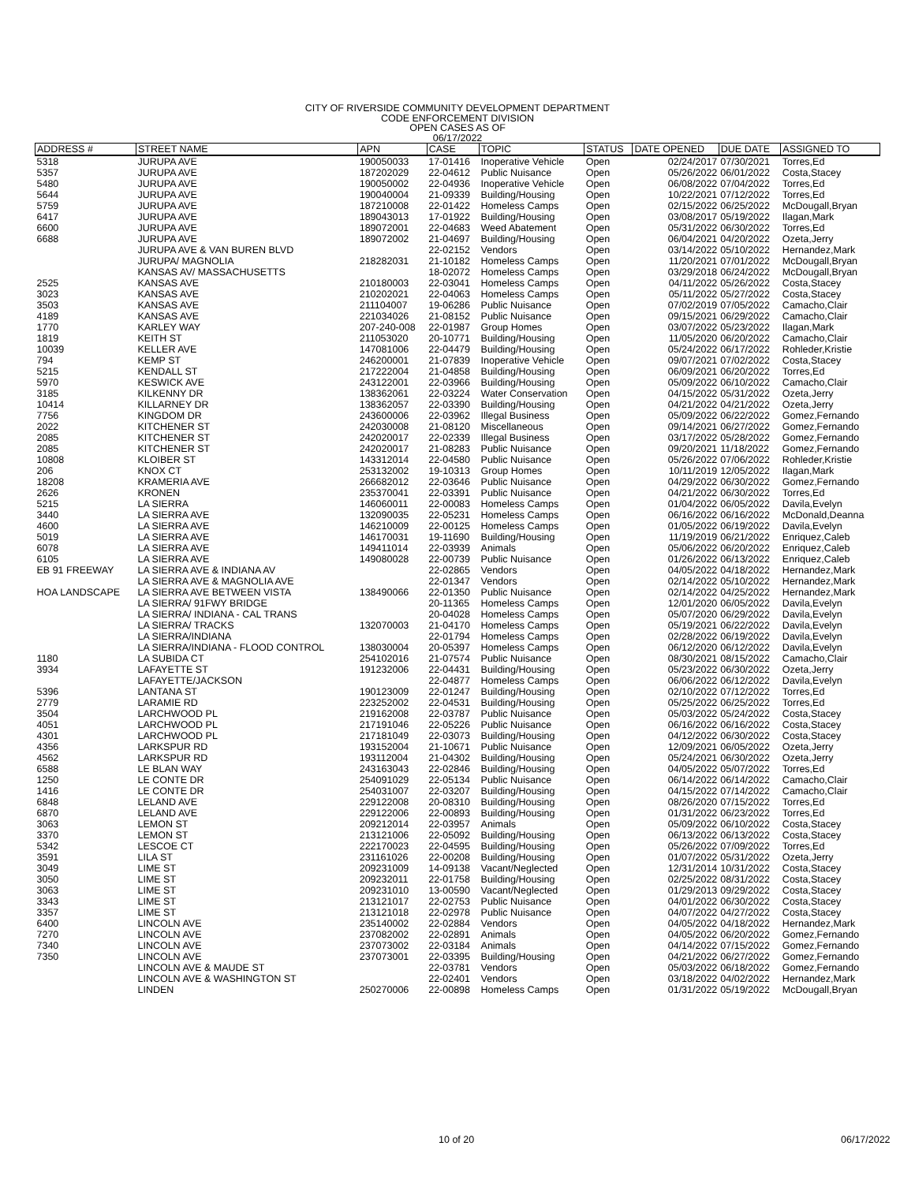CITY OF RIVERSIDE COMMUNITY DEVELOPMENT DEPARTMENT
CODE ENFORCEMENT DIVISION
OPEN CASES AS OF
06/17/2022
| ADDRESS # | STREET NAME | APN | CASE | TOPIC | STATUS | DATE OPENED | DUE DATE | ASSIGNED TO |
| --- | --- | --- | --- | --- | --- | --- | --- | --- |
| 5318 | JURUPA AVE | 190050033 | 17-01416 | Inoperative Vehicle | Open | 02/24/2017 | 07/30/2021 | Torres,Ed |
| 5357 | JURUPA AVE | 187202029 | 22-04612 | Public Nuisance | Open | 05/26/2022 | 06/01/2022 | Costa,Stacey |
| 5480 | JURUPA AVE | 190050002 | 22-04936 | Inoperative Vehicle | Open | 06/08/2022 | 07/04/2022 | Torres,Ed |
| 5644 | JURUPA AVE | 190040004 | 21-09339 | Building/Housing | Open | 10/22/2021 | 07/12/2022 | Torres,Ed |
| 5759 | JURUPA AVE | 187210008 | 22-01422 | Homeless Camps | Open | 02/15/2022 | 06/25/2022 | McDougall,Bryan |
| 6417 | JURUPA AVE | 189043013 | 17-01922 | Building/Housing | Open | 03/08/2017 | 05/19/2022 | Ilagan,Mark |
| 6600 | JURUPA AVE | 189072001 | 22-04683 | Weed Abatement | Open | 05/31/2022 | 06/30/2022 | Torres,Ed |
| 6688 | JURUPA AVE | 189072002 | 21-04697 | Building/Housing | Open | 06/04/2021 | 04/20/2022 | Ozeta,Jerry |
| | JURUPA AVE & VAN BUREN BLVD | | 22-02152 | Vendors | Open | 03/14/2022 | 05/10/2022 | Hernandez,Mark |
| | JURUPA/ MAGNOLIA | 218282031 | 21-10182 | Homeless Camps | Open | 11/20/2021 | 07/01/2022 | McDougall,Bryan |
| | KANSAS AV/ MASSACHUSETTS | | 18-02072 | Homeless Camps | Open | 03/29/2018 | 06/24/2022 | McDougall,Bryan |
| 2525 | KANSAS AVE | 210180003 | 22-03041 | Homeless Camps | Open | 04/11/2022 | 05/26/2022 | Costa,Stacey |
| 3023 | KANSAS AVE | 210202021 | 22-04063 | Homeless Camps | Open | 05/11/2022 | 05/27/2022 | Costa,Stacey |
| 3503 | KANSAS AVE | 211104007 | 19-06286 | Public Nuisance | Open | 07/02/2019 | 07/05/2022 | Camacho,Clair |
| 4189 | KANSAS AVE | 221034026 | 21-08152 | Public Nuisance | Open | 09/15/2021 | 06/29/2022 | Camacho,Clair |
| 1770 | KARLEY WAY | 207-240-008 | 22-01987 | Group Homes | Open | 03/07/2022 | 05/23/2022 | Ilagan,Mark |
| 1819 | KEITH ST | 211053020 | 20-10771 | Building/Housing | Open | 11/05/2020 | 06/20/2022 | Camacho,Clair |
| 10039 | KELLER AVE | 147081006 | 22-04479 | Building/Housing | Open | 05/24/2022 | 06/17/2022 | Rohleder,Kristie |
| 794 | KEMP ST | 246200001 | 21-07839 | Inoperative Vehicle | Open | 09/07/2021 | 07/02/2022 | Costa,Stacey |
| 5215 | KENDALL ST | 217222004 | 21-04858 | Building/Housing | Open | 06/09/2021 | 06/20/2022 | Torres,Ed |
| 5970 | KESWICK AVE | 243122001 | 22-03966 | Building/Housing | Open | 05/09/2022 | 06/10/2022 | Camacho,Clair |
| 3185 | KILKENNY DR | 138362061 | 22-03224 | Water Conservation | Open | 04/15/2022 | 05/31/2022 | Ozeta,Jerry |
| 10414 | KILLARNEY DR | 138362057 | 22-03390 | Building/Housing | Open | 04/21/2022 | 04/21/2022 | Ozeta,Jerry |
| 7756 | KINGDOM DR | 243600006 | 22-03962 | Illegal Business | Open | 05/09/2022 | 06/22/2022 | Gomez,Fernando |
| 2022 | KITCHENER ST | 242030008 | 21-08120 | Miscellaneous | Open | 09/14/2021 | 06/27/2022 | Gomez,Fernando |
| 2085 | KITCHENER ST | 242020017 | 22-02339 | Illegal Business | Open | 03/17/2022 | 05/28/2022 | Gomez,Fernando |
| 2085 | KITCHENER ST | 242020017 | 21-08283 | Public Nuisance | Open | 09/20/2021 | 11/18/2022 | Gomez,Fernando |
| 10808 | KLOIBER ST | 143312014 | 22-04580 | Public Nuisance | Open | 05/26/2022 | 07/06/2022 | Rohleder,Kristie |
| 206 | KNOX CT | 253132002 | 19-10313 | Group Homes | Open | 10/11/2019 | 12/05/2022 | Ilagan,Mark |
| 18208 | KRAMERIA AVE | 266682012 | 22-03646 | Public Nuisance | Open | 04/29/2022 | 06/30/2022 | Gomez,Fernando |
| 2626 | KRONEN | 235370041 | 22-03391 | Public Nuisance | Open | 04/21/2022 | 06/30/2022 | Torres,Ed |
| 5215 | LA SIERRA | 146060011 | 22-00083 | Homeless Camps | Open | 01/04/2022 | 06/05/2022 | Davila,Evelyn |
| 3440 | LA SIERRA AVE | 132090035 | 22-05231 | Homeless Camps | Open | 06/16/2022 | 06/16/2022 | McDonald,Deanna |
| 4600 | LA SIERRA AVE | 146210009 | 22-00125 | Homeless Camps | Open | 01/05/2022 | 06/19/2022 | Davila,Evelyn |
| 5019 | LA SIERRA AVE | 146170031 | 19-11690 | Building/Housing | Open | 11/19/2019 | 06/21/2022 | Enriquez,Caleb |
| 6078 | LA SIERRA AVE | 149411014 | 22-03939 | Animals | Open | 05/06/2022 | 06/20/2022 | Enriquez,Caleb |
| 6105 | LA SIERRA AVE | 149080028 | 22-00739 | Public Nuisance | Open | 01/26/2022 | 06/13/2022 | Enriquez,Caleb |
| EB 91 FREEWAY | LA SIERRA AVE & INDIANA AV | | 22-02865 | Vendors | Open | 04/05/2022 | 04/18/2022 | Hernandez,Mark |
| | LA SIERRA AVE & MAGNOLIA AVE | | 22-01347 | Vendors | Open | 02/14/2022 | 05/10/2022 | Hernandez,Mark |
| HOA LANDSCAPE | LA SIERRA AVE BETWEEN VISTA | 138490066 | 22-01350 | Public Nuisance | Open | 02/14/2022 | 04/25/2022 | Hernandez,Mark |
| | LA SIERRA/ 91FWY BRIDGE | | 20-11365 | Homeless Camps | Open | 12/01/2020 | 06/05/2022 | Davila,Evelyn |
| | LA SIERRA/ INDIANA - CAL TRANS | | 20-04028 | Homeless Camps | Open | 05/07/2020 | 06/29/2022 | Davila,Evelyn |
| | LA SIERRA/ TRACKS | 132070003 | 21-04170 | Homeless Camps | Open | 05/19/2021 | 06/22/2022 | Davila,Evelyn |
| | LA SIERRA/INDIANA | | 22-01794 | Homeless Camps | Open | 02/28/2022 | 06/19/2022 | Davila,Evelyn |
| | LA SIERRA/INDIANA - FLOOD CONTROL | 138030004 | 20-05397 | Homeless Camps | Open | 06/12/2020 | 06/12/2022 | Davila,Evelyn |
| 1180 | LA SUBIDA CT | 254102016 | 21-07574 | Public Nuisance | Open | 08/30/2021 | 08/15/2022 | Camacho,Clair |
| 3934 | LAFAYETTE ST | 191232006 | 22-04431 | Building/Housing | Open | 05/23/2022 | 06/30/2022 | Ozeta,Jerry |
| | LAFAYETTE/JACKSON | | 22-04877 | Homeless Camps | Open | 06/06/2022 | 06/12/2022 | Davila,Evelyn |
| 5396 | LANTANA ST | 190123009 | 22-01247 | Building/Housing | Open | 02/10/2022 | 07/12/2022 | Torres,Ed |
| 2779 | LARAMIE RD | 223252002 | 22-04531 | Building/Housing | Open | 05/25/2022 | 06/25/2022 | Torres,Ed |
| 3504 | LARCHWOOD PL | 219162008 | 22-03787 | Public Nuisance | Open | 05/03/2022 | 05/24/2022 | Costa,Stacey |
| 4051 | LARCHWOOD PL | 217191046 | 22-05226 | Public Nuisance | Open | 06/16/2022 | 06/16/2022 | Costa,Stacey |
| 4301 | LARCHWOOD PL | 217181049 | 22-03073 | Building/Housing | Open | 04/12/2022 | 06/30/2022 | Costa,Stacey |
| 4356 | LARKSPUR RD | 193152004 | 21-10671 | Public Nuisance | Open | 12/09/2021 | 06/05/2022 | Ozeta,Jerry |
| 4562 | LARKSPUR RD | 193112004 | 21-04302 | Building/Housing | Open | 05/24/2021 | 06/30/2022 | Ozeta,Jerry |
| 6588 | LE BLAN WAY | 243163043 | 22-02846 | Building/Housing | Open | 04/05/2022 | 05/07/2022 | Torres,Ed |
| 1250 | LE CONTE DR | 254091029 | 22-05134 | Public Nuisance | Open | 06/14/2022 | 06/14/2022 | Camacho,Clair |
| 1416 | LE CONTE DR | 254031007 | 22-03207 | Building/Housing | Open | 04/15/2022 | 07/14/2022 | Camacho,Clair |
| 6848 | LELAND AVE | 229122008 | 20-08310 | Building/Housing | Open | 08/26/2020 | 07/15/2022 | Torres,Ed |
| 6870 | LELAND AVE | 229122006 | 22-00893 | Building/Housing | Open | 01/31/2022 | 06/23/2022 | Torres,Ed |
| 3063 | LEMON ST | 209212014 | 22-03957 | Animals | Open | 05/09/2022 | 06/10/2022 | Costa,Stacey |
| 3370 | LEMON ST | 213121006 | 22-05092 | Building/Housing | Open | 06/13/2022 | 06/13/2022 | Costa,Stacey |
| 5342 | LESCOE CT | 222170023 | 22-04595 | Building/Housing | Open | 05/26/2022 | 07/09/2022 | Torres,Ed |
| 3591 | LILA ST | 231161026 | 22-00208 | Building/Housing | Open | 01/07/2022 | 05/31/2022 | Ozeta,Jerry |
| 3049 | LIME ST | 209231009 | 14-09138 | Vacant/Neglected | Open | 12/31/2014 | 10/31/2022 | Costa,Stacey |
| 3050 | LIME ST | 209232011 | 22-01758 | Building/Housing | Open | 02/25/2022 | 08/31/2022 | Costa,Stacey |
| 3063 | LIME ST | 209231010 | 13-00590 | Vacant/Neglected | Open | 01/29/2013 | 09/29/2022 | Costa,Stacey |
| 3343 | LIME ST | 213121017 | 22-02753 | Public Nuisance | Open | 04/01/2022 | 06/30/2022 | Costa,Stacey |
| 3357 | LIME ST | 213121018 | 22-02978 | Public Nuisance | Open | 04/07/2022 | 04/27/2022 | Costa,Stacey |
| 6400 | LINCOLN AVE | 235140002 | 22-02884 | Vendors | Open | 04/05/2022 | 04/18/2022 | Hernandez,Mark |
| 7270 | LINCOLN AVE | 237082002 | 22-02891 | Animals | Open | 04/05/2022 | 06/20/2022 | Gomez,Fernando |
| 7340 | LINCOLN AVE | 237073002 | 22-03184 | Animals | Open | 04/14/2022 | 07/15/2022 | Gomez,Fernando |
| 7350 | LINCOLN AVE | 237073001 | 22-03395 | Building/Housing | Open | 04/21/2022 | 06/27/2022 | Gomez,Fernando |
| | LINCOLN AVE & MAUDE ST | | 22-03781 | Vendors | Open | 05/03/2022 | 06/18/2022 | Gomez,Fernando |
| | LINCOLN AVE & WASHINGTON ST | | 22-02401 | Vendors | Open | 03/18/2022 | 04/02/2022 | Hernandez,Mark |
| | LINDEN | 250270006 | 22-00898 | Homeless Camps | Open | 01/31/2022 | 05/19/2022 | McDougall,Bryan |
10 of 20 06/17/2022